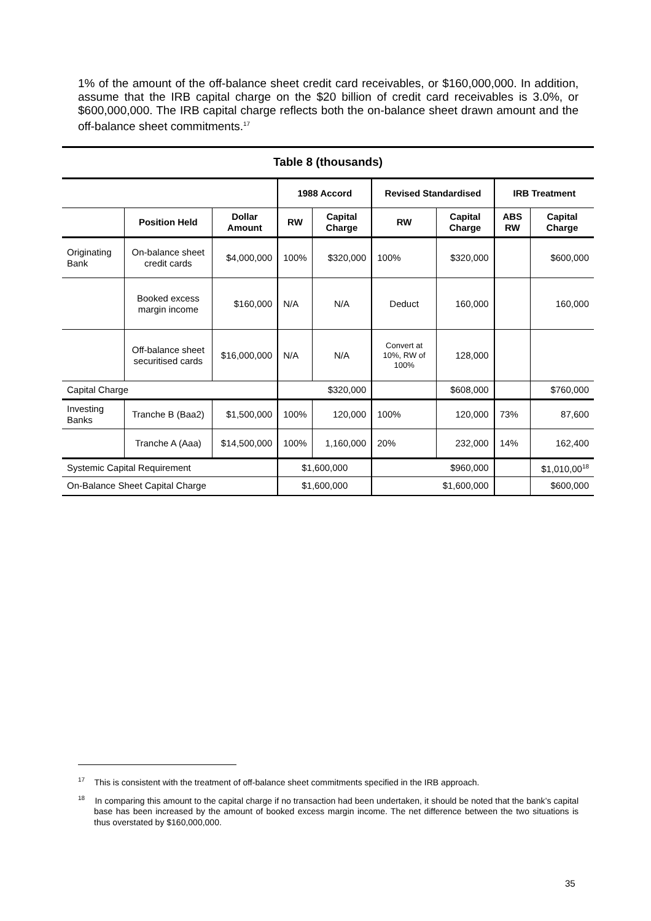1% of the amount of the off-balance sheet credit card receivables, or $160,000,000. In addition, assume that the IRB capital charge on the $20 billion of credit card receivables is 3.0%, or $600,000,000. The IRB capital charge reflects both the on-balance sheet drawn amount and the off-balance sheet commitments.<sup>17</sup>
Table 8 (thousands)
| | | | 1988 Accord | | Revised Standardised | | IRB Treatment | |
| --- | --- | --- | --- | --- | --- | --- | --- | --- |
| | Position Held | Dollar Amount | RW | Capital Charge | RW | Capital Charge | ABS RW | Capital Charge |
| Originating Bank | On-balance sheet credit cards | $4,000,000 | 100% | $320,000 | 100% | $320,000 | | $600,000 |
| | Booked excess margin income | $160,000 | N/A | N/A | Deduct | 160,000 | | 160,000 |
| | Off-balance sheet securitised cards | $16,000,000 | N/A | N/A | Convert at 10%, RW of 100% | 128,000 | | |
| Capital Charge | | | $320,000 | | | $608,000 | | $760,000 |
| Investing Banks | Tranche B (Baa2) | $1,500,000 | 100% | 120,000 | 100% | 120,000 | 73% | 87,600 |
| | Tranche A (Aaa) | $14,500,000 | 100% | 1,160,000 | 20% | 232,000 | 14% | 162,400 |
| Systemic Capital Requirement | | | $1,600,000 | | $960,000 | | | $1,010,00<sup>18</sup> |
| On-Balance Sheet Capital Charge | | | $1,600,000 | | $1,600,000 | | | $600,000 |
<sup>17</sup> This is consistent with the treatment of off-balance sheet commitments specified in the IRB approach.
<sup>18</sup> In comparing this amount to the capital charge if no transaction had been undertaken, it should be noted that the bank’s capital base has been increased by the amount of booked excess margin income. The net difference between the two situations is thus overstated by $160,000,000.
35